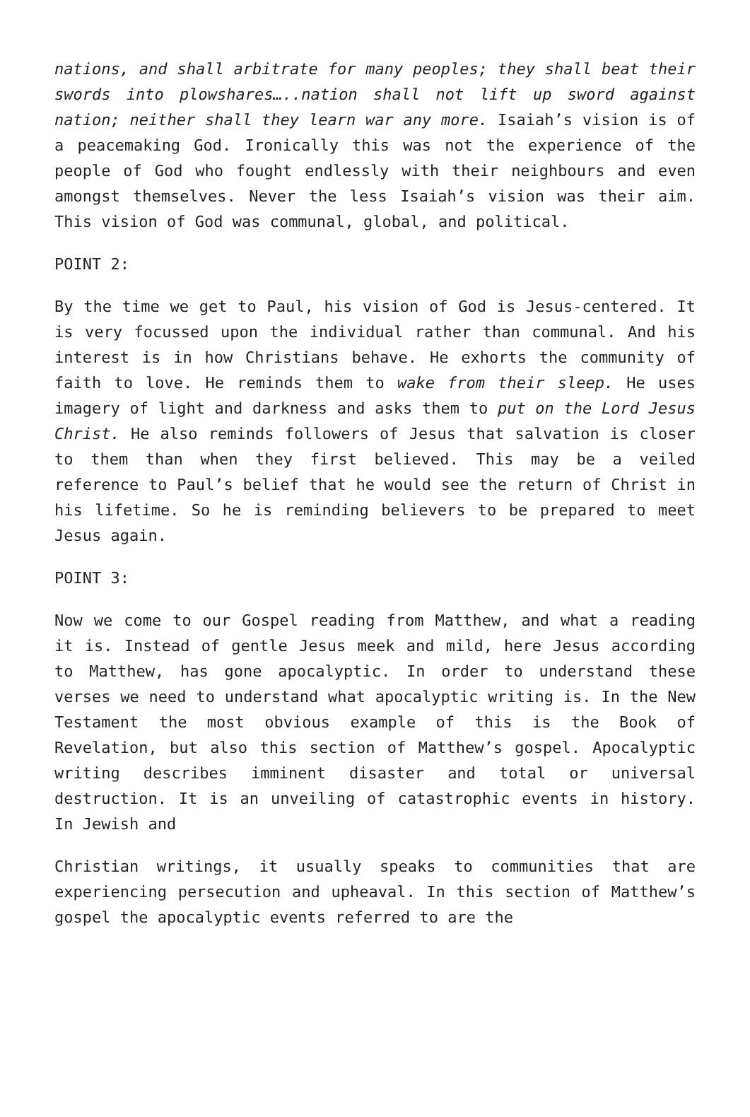nations, and shall arbitrate for many peoples; they shall beat their swords into plowshares…..nation shall not lift up sword against nation; neither shall they learn war any more. Isaiah’s vision is of a peacemaking God. Ironically this was not the experience of the people of God who fought endlessly with their neighbours and even amongst themselves. Never the less Isaiah’s vision was their aim. This vision of God was communal, global, and political.
POINT 2:
By the time we get to Paul, his vision of God is Jesus-centered. It is very focussed upon the individual rather than communal. And his interest is in how Christians behave. He exhorts the community of faith to love. He reminds them to wake from their sleep. He uses imagery of light and darkness and asks them to put on the Lord Jesus Christ. He also reminds followers of Jesus that salvation is closer to them than when they first believed. This may be a veiled reference to Paul’s belief that he would see the return of Christ in his lifetime. So he is reminding believers to be prepared to meet Jesus again.
POINT 3:
Now we come to our Gospel reading from Matthew, and what a reading it is. Instead of gentle Jesus meek and mild, here Jesus according to Matthew, has gone apocalyptic. In order to understand these verses we need to understand what apocalyptic writing is. In the New Testament the most obvious example of this is the Book of Revelation, but also this section of Matthew’s gospel. Apocalyptic writing describes imminent disaster and total or universal destruction. It is an unveiling of catastrophic events in history. In Jewish and
Christian writings, it usually speaks to communities that are experiencing persecution and upheaval. In this section of Matthew’s gospel the apocalyptic events referred to are the